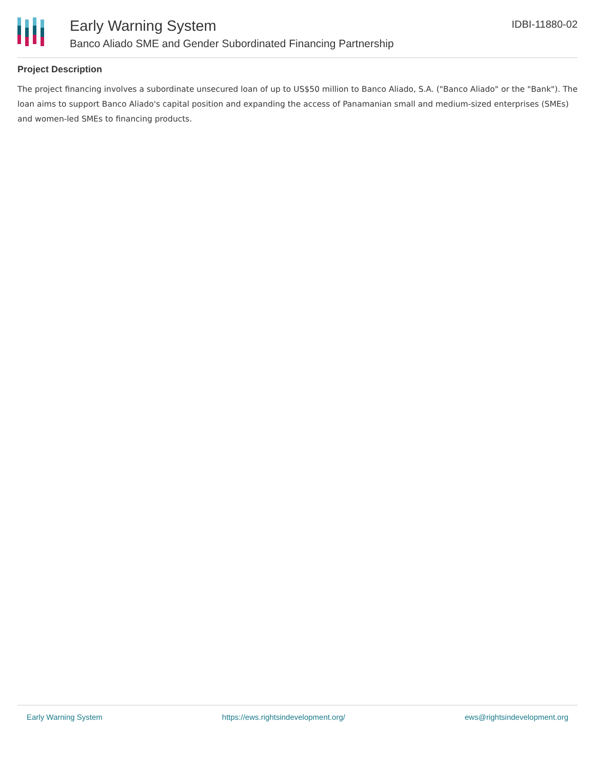Early Warning System
Banco Aliado SME and Gender Subordinated Financing Partnership
IDBI-11880-02
Project Description
The project financing involves a subordinate unsecured loan of up to US$50 million to Banco Aliado, S.A. ("Banco Aliado" or the "Bank"). The loan aims to support Banco Aliado's capital position and expanding the access of Panamanian small and medium-sized enterprises (SMEs) and women-led SMEs to financing products.
Early Warning System https://ews.rightsindevelopment.org/ ews@rightsindevelopment.org